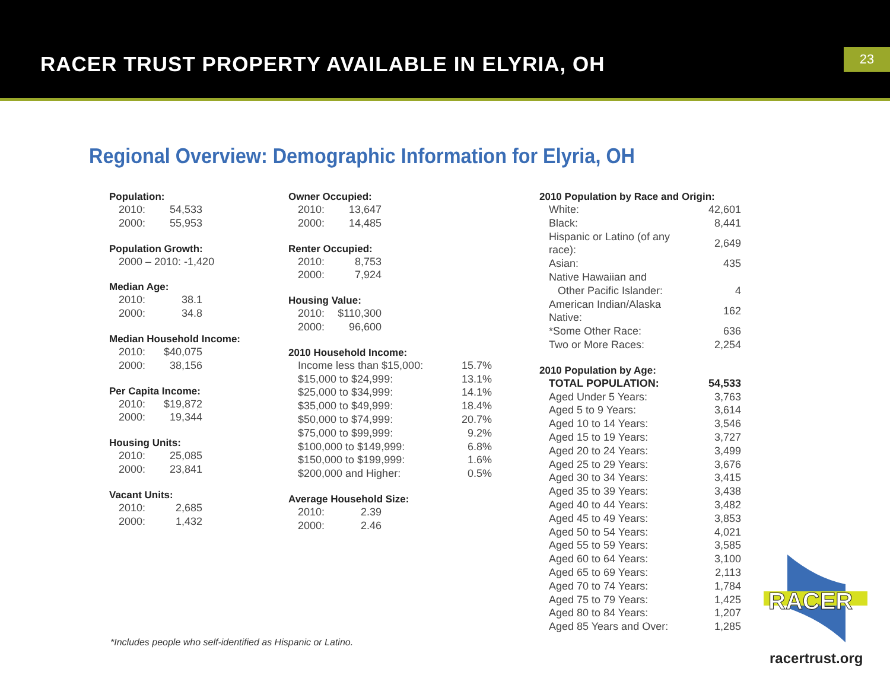RACER TRUST PROPERTY AVAILABLE IN ELYRIA, OH
23
Regional Overview: Demographic Information for Elyria, OH
Population:
| 2010: | 54,533 |
| 2000: | 55,953 |
Population Growth:
| 2000 – 2010: -1,420 |
Median Age:
| 2010: | 38.1 |
| 2000: | 34.8 |
Median Household Income:
| 2010: | $40,075 |
| 2000: | 38,156 |
Per Capita Income:
| 2010: | $19,872 |
| 2000: | 19,344 |
Housing Units:
| 2010: | 25,085 |
| 2000: | 23,841 |
Vacant Units:
| 2010: | 2,685 |
| 2000: | 1,432 |
Owner Occupied:
| 2010: | 13,647 |
| 2000: | 14,485 |
Renter Occupied:
| 2010: | 8,753 |
| 2000: | 7,924 |
Housing Value:
| 2010: | $110,300 |
| 2000: | 96,600 |
2010 Household Income:
| Income less than $15,000: | 15.7% |
| $15,000 to $24,999: | 13.1% |
| $25,000 to $34,999: | 14.1% |
| $35,000 to $49,999: | 18.4% |
| $50,000 to $74,999: | 20.7% |
| $75,000 to $99,999: | 9.2% |
| $100,000 to $149,999: | 6.8% |
| $150,000 to $199,999: | 1.6% |
| $200,000 and Higher: | 0.5% |
Average Household Size:
| 2010: | 2.39 |
| 2000: | 2.46 |
2010 Population by Race and Origin:
| White: | 42,601 |
| Black: | 8,441 |
| Hispanic or Latino (of any race): | 2,649 |
| Asian: | 435 |
| Native Hawaiian and Other Pacific Islander: | 4 |
| American Indian/Alaska Native: | 162 |
| *Some Other Race: | 636 |
| Two or More Races: | 2,254 |
2010 Population by Age:
| TOTAL POPULATION: | 54,533 |
| Aged Under 5 Years: | 3,763 |
| Aged 5 to 9 Years: | 3,614 |
| Aged 10 to 14 Years: | 3,546 |
| Aged 15 to 19 Years: | 3,727 |
| Aged 20 to 24 Years: | 3,499 |
| Aged 25 to 29 Years: | 3,676 |
| Aged 30 to 34 Years: | 3,415 |
| Aged 35 to 39 Years: | 3,438 |
| Aged 40 to 44 Years: | 3,482 |
| Aged 45 to 49 Years: | 3,853 |
| Aged 50 to 54 Years: | 4,021 |
| Aged 55 to 59 Years: | 3,585 |
| Aged 60 to 64 Years: | 3,100 |
| Aged 65 to 69 Years: | 2,113 |
| Aged 70 to 74 Years: | 1,784 |
| Aged 75 to 79 Years: | 1,425 |
| Aged 80 to 84 Years: | 1,207 |
| Aged 85 Years and Over: | 1,285 |
RACER
*Includes people who self-identified as Hispanic or Latino.
racertrust.org